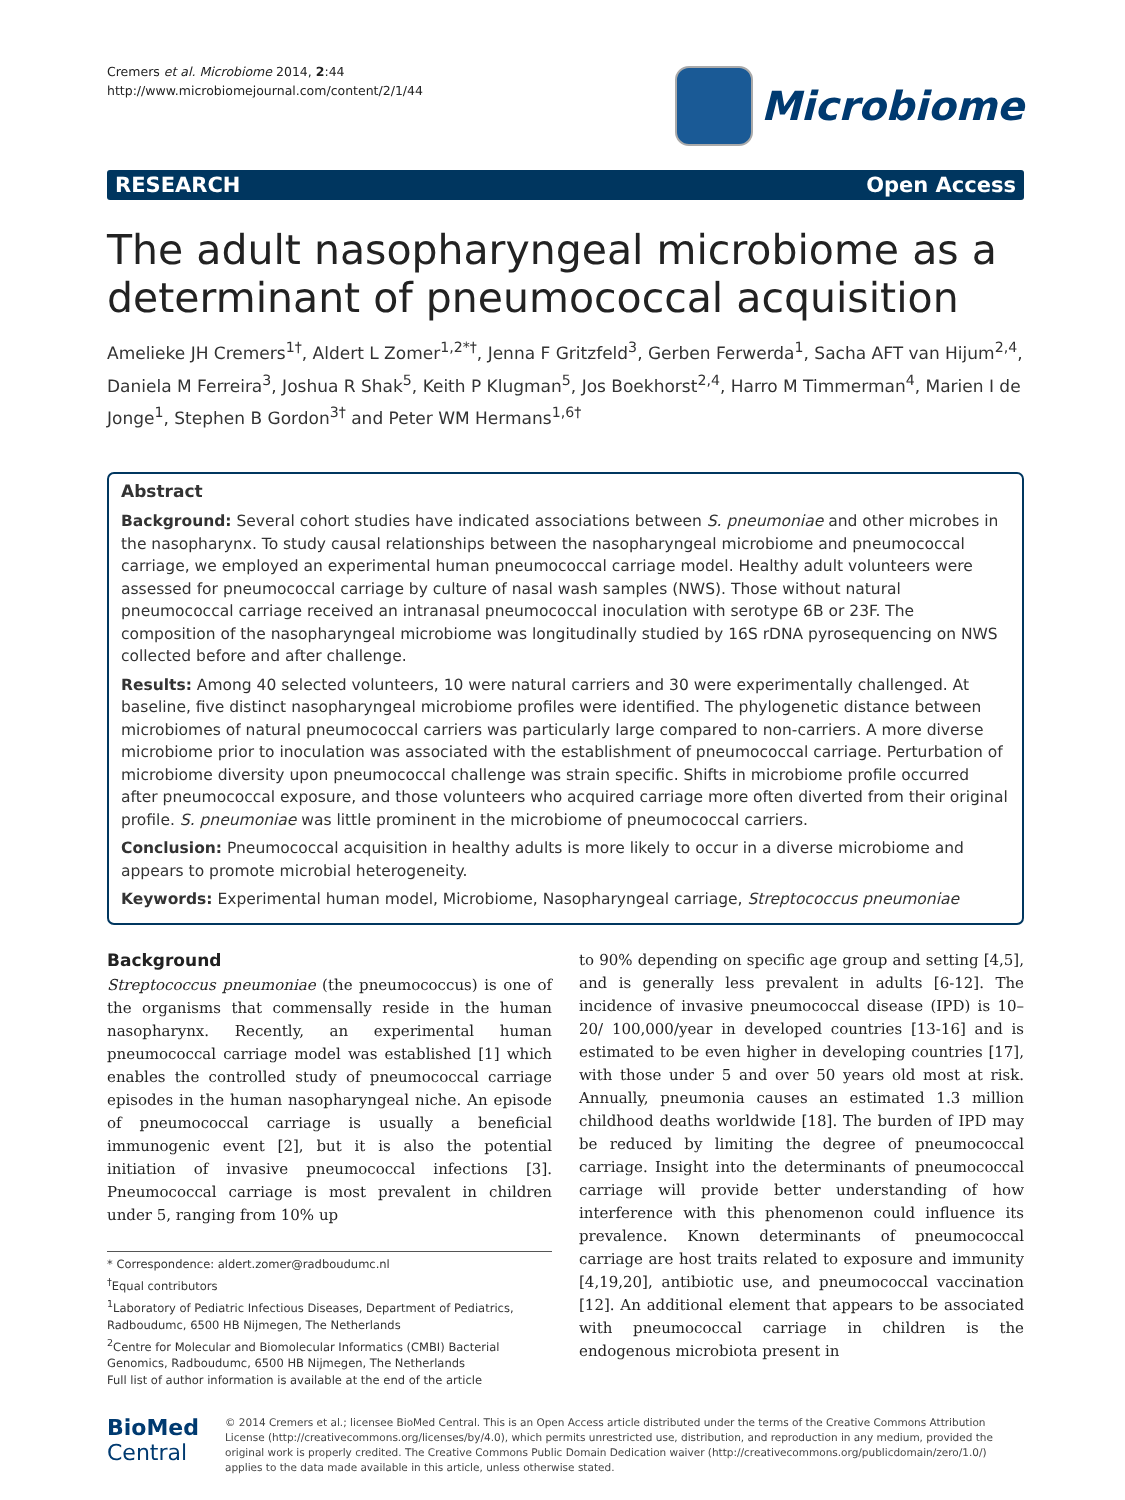Cremers et al. Microbiome 2014, 2:44
http://www.microbiomejournal.com/content/2/1/44
Microbiome
RESEARCH Open Access
The adult nasopharyngeal microbiome as a determinant of pneumococcal acquisition
Amelieke JH Cremers<sup>1†</sup>, Aldert L Zomer<sup>1,2*†</sup>, Jenna F Gritzfeld<sup>3</sup>, Gerben Ferwerda<sup>1</sup>, Sacha AFT van Hijum<sup>2,4</sup>, Daniela M Ferreira<sup>3</sup>, Joshua R Shak<sup>5</sup>, Keith P Klugman<sup>5</sup>, Jos Boekhorst<sup>2,4</sup>, Harro M Timmerman<sup>4</sup>, Marien I de Jonge<sup>1</sup>, Stephen B Gordon<sup>3†</sup> and Peter WM Hermans<sup>1,6†</sup>
Abstract
Background: Several cohort studies have indicated associations between S. pneumoniae and other microbes in the nasopharynx. To study causal relationships between the nasopharyngeal microbiome and pneumococcal carriage, we employed an experimental human pneumococcal carriage model. Healthy adult volunteers were assessed for pneumococcal carriage by culture of nasal wash samples (NWS). Those without natural pneumococcal carriage received an intranasal pneumococcal inoculation with serotype 6B or 23F. The composition of the nasopharyngeal microbiome was longitudinally studied by 16S rDNA pyrosequencing on NWS collected before and after challenge.
Results: Among 40 selected volunteers, 10 were natural carriers and 30 were experimentally challenged. At baseline, five distinct nasopharyngeal microbiome profiles were identified. The phylogenetic distance between microbiomes of natural pneumococcal carriers was particularly large compared to non-carriers. A more diverse microbiome prior to inoculation was associated with the establishment of pneumococcal carriage. Perturbation of microbiome diversity upon pneumococcal challenge was strain specific. Shifts in microbiome profile occurred after pneumococcal exposure, and those volunteers who acquired carriage more often diverted from their original profile. S. pneumoniae was little prominent in the microbiome of pneumococcal carriers.
Conclusion: Pneumococcal acquisition in healthy adults is more likely to occur in a diverse microbiome and appears to promote microbial heterogeneity.
Keywords: Experimental human model, Microbiome, Nasopharyngeal carriage, Streptococcus pneumoniae
Background
Streptococcus pneumoniae (the pneumococcus) is one of the organisms that commensally reside in the human nasopharynx. Recently, an experimental human pneumococcal carriage model was established [1] which enables the controlled study of pneumococcal carriage episodes in the human nasopharyngeal niche. An episode of pneumococcal carriage is usually a beneficial immunogenic event [2], but it is also the potential initiation of invasive pneumococcal infections [3]. Pneumococcal carriage is most prevalent in children under 5, ranging from 10% up
* Correspondence: aldert.zomer@radboudumc.nl
<sup>†</sup> Equal contributors
<sup>1</sup> Laboratory of Pediatric Infectious Diseases, Department of Pediatrics, Radboudumc, 6500 HB Nijmegen, The Netherlands
<sup>2</sup> Centre for Molecular and Biomolecular Informatics (CMBI) Bacterial Genomics, Radboudumc, 6500 HB Nijmegen, The Netherlands
Full list of author information is available at the end of the article
to 90% depending on specific age group and setting [4,5], and is generally less prevalent in adults [6-12]. The incidence of invasive pneumococcal disease (IPD) is 10–20/ 100,000/year in developed countries [13-16] and is estimated to be even higher in developing countries [17], with those under 5 and over 50 years old most at risk. Annually, pneumonia causes an estimated 1.3 million childhood deaths worldwide [18]. The burden of IPD may be reduced by limiting the degree of pneumococcal carriage. Insight into the determinants of pneumococcal carriage will provide better understanding of how interference with this phenomenon could influence its prevalence. Known determinants of pneumococcal carriage are host traits related to exposure and immunity [4,19,20], antibiotic use, and pneumococcal vaccination [12]. An additional element that appears to be associated with pneumococcal carriage in children is the endogenous microbiota present in
BioMed Central
© 2014 Cremers et al.; licensee BioMed Central. This is an Open Access article distributed under the terms of the Creative Commons Attribution License (http://creativecommons.org/licenses/by/4.0), which permits unrestricted use, distribution, and reproduction in any medium, provided the original work is properly credited. The Creative Commons Public Domain Dedication waiver (http://creativecommons.org/publicdomain/zero/1.0/) applies to the data made available in this article, unless otherwise stated.